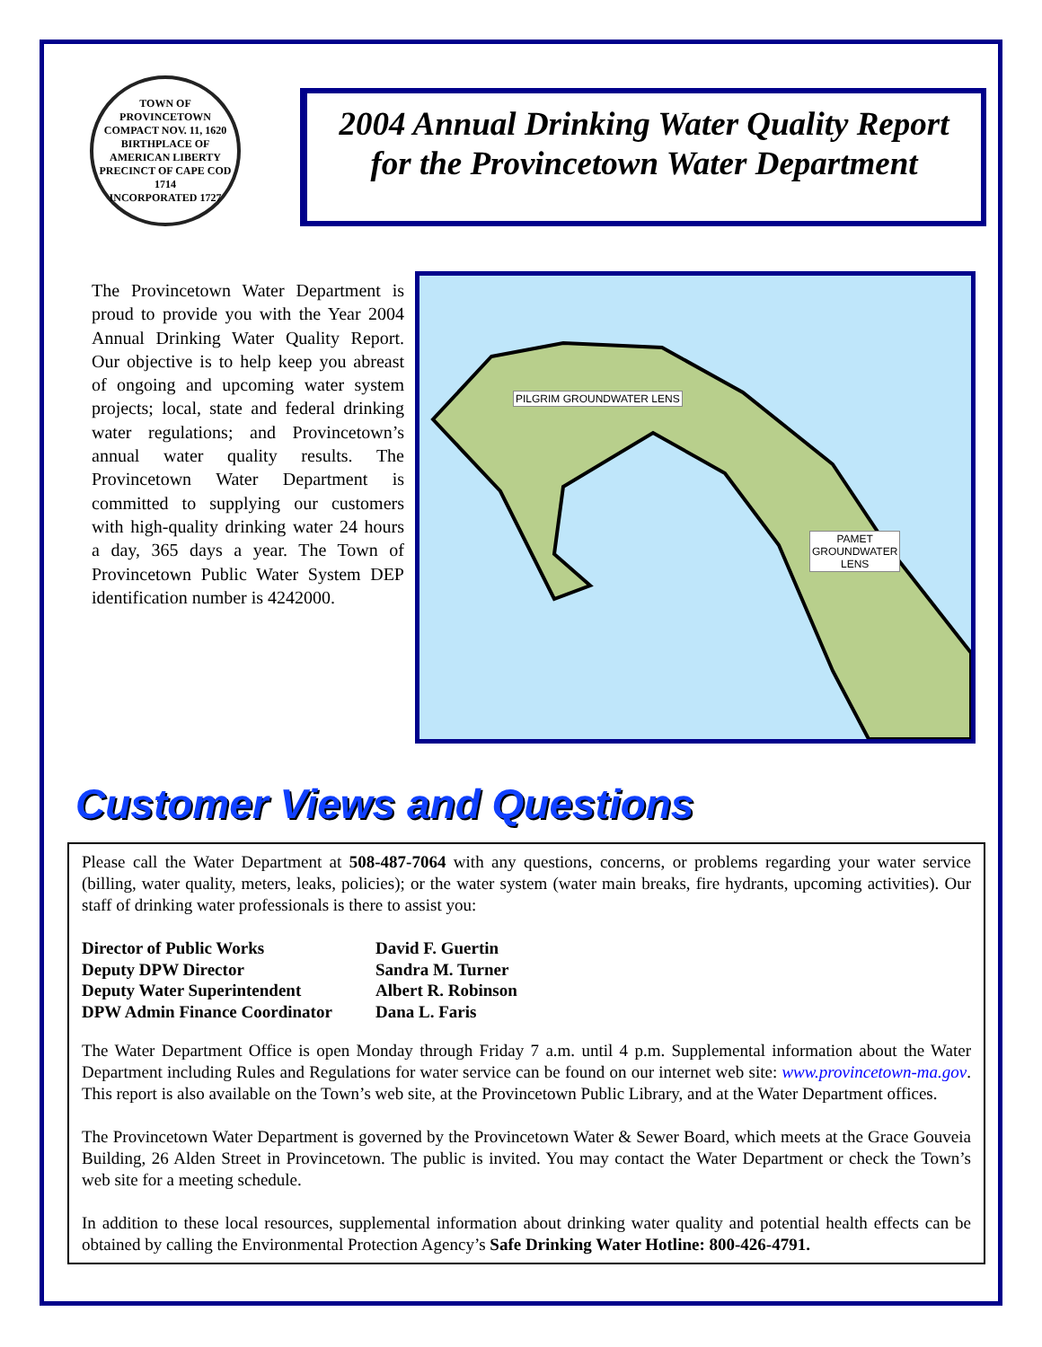TOWN OF PROVINCETOWN
COMPACT NOV. 11, 1620
BIRTHPLACE OF AMERICAN LIBERTY
PRECINCT OF CAPE COD 1714
INCORPORATED 1727
2004 Annual Drinking Water Quality Report
for the Provincetown Water Department
The Provincetown Water Department is proud to provide you with the Year 2004 Annual Drinking Water Quality Report. Our objective is to help keep you abreast of ongoing and upcoming water system projects; local, state and federal drinking water regulations; and Provincetown’s annual water quality results. The Provincetown Water Department is committed to supplying our customers with high-quality drinking water 24 hours a day, 365 days a year. The Town of Provincetown Public Water System DEP identification number is 4242000.
PILGRIM GROUNDWATER LENS
PAMET
GROUNDWATER
LENS
Customer Views and Questions
Please call the Water Department at 508-487-7064 with any questions, concerns, or problems regarding your water service (billing, water quality, meters, leaks, policies); or the water system (water main breaks, fire hydrants, upcoming activities). Our staff of drinking water professionals is there to assist you:
| Director of Public Works | David F. Guertin |
| Deputy DPW Director | Sandra M. Turner |
| Deputy Water Superintendent | Albert R. Robinson |
| DPW Admin Finance Coordinator | Dana L. Faris |
The Water Department Office is open Monday through Friday 7 a.m. until 4 p.m. Supplemental information about the Water Department including Rules and Regulations for water service can be found on our internet web site: www.provincetown-ma.gov. This report is also available on the Town’s web site, at the Provincetown Public Library, and at the Water Department offices.
The Provincetown Water Department is governed by the Provincetown Water & Sewer Board, which meets at the Grace Gouveia Building, 26 Alden Street in Provincetown. The public is invited. You may contact the Water Department or check the Town’s web site for a meeting schedule.
In addition to these local resources, supplemental information about drinking water quality and potential health effects can be obtained by calling the Environmental Protection Agency’s Safe Drinking Water Hotline: 800-426-4791.